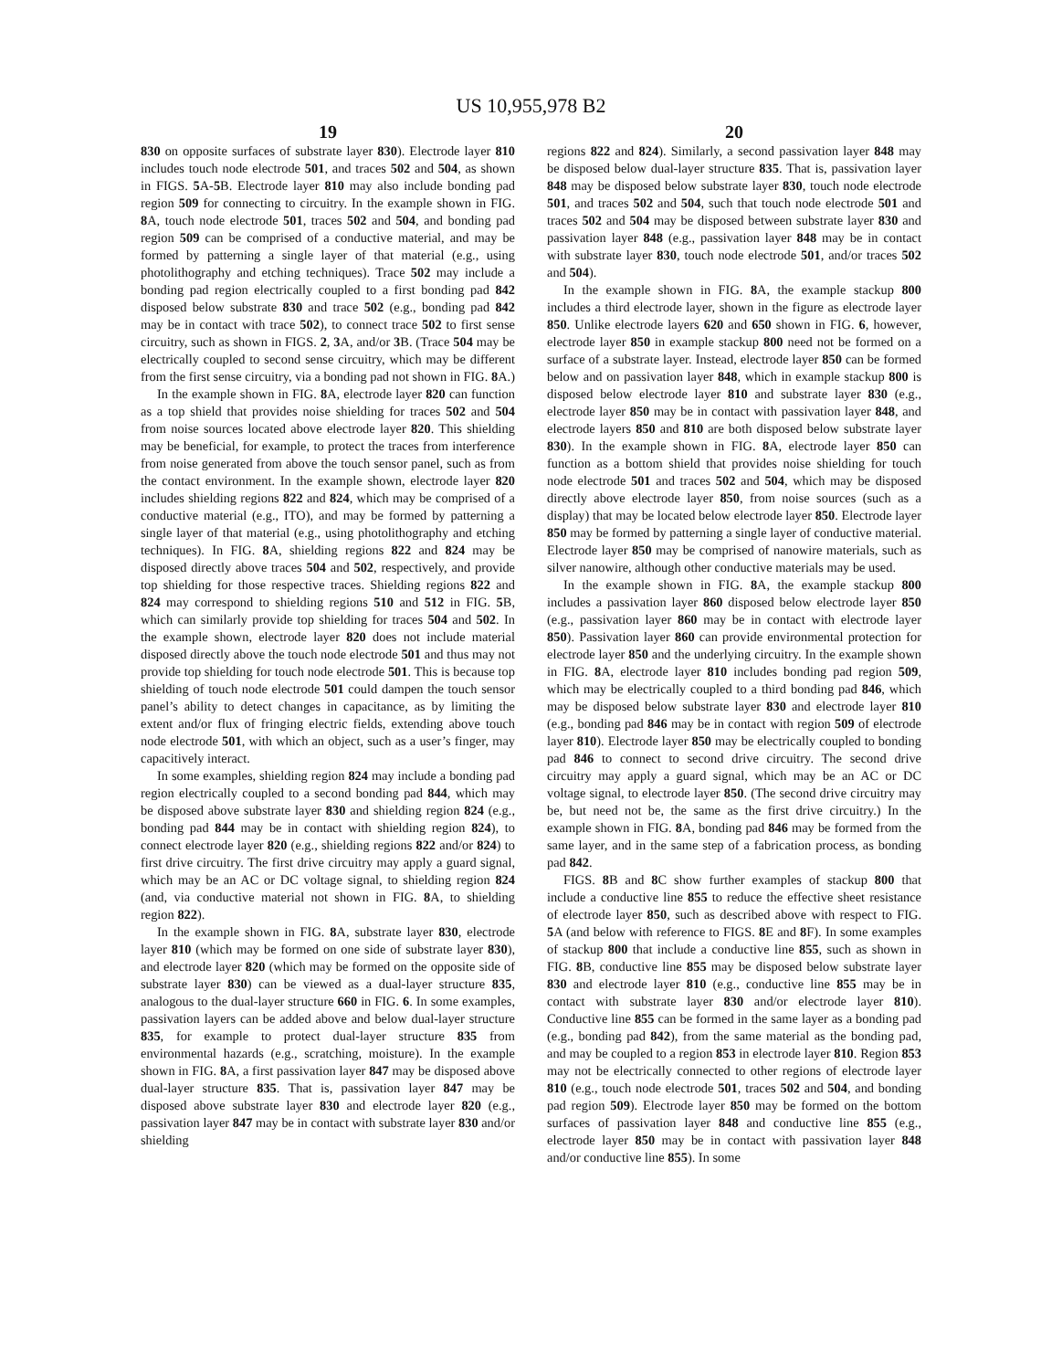US 10,955,978 B2
19
830 on opposite surfaces of substrate layer 830). Electrode layer 810 includes touch node electrode 501, and traces 502 and 504, as shown in FIGS. 5 A-5 B. Electrode layer 810 may also include bonding pad region 509 for connecting to circuitry. In the example shown in FIG. 8 A, touch node electrode 501, traces 502 and 504, and bonding pad region 509 can be comprised of a conductive material, and may be formed by patterning a single layer of that material (e.g., using photolithography and etching techniques). Trace 502 may include a bonding pad region electrically coupled to a first bonding pad 842 disposed below substrate 830 and trace 502 (e.g., bonding pad 842 may be in contact with trace 502), to connect trace 502 to first sense circuitry, such as shown in FIGS. 2, 3 A, and/or 3 B. (Trace 504 may be electrically coupled to second sense circuitry, which may be different from the first sense circuitry, via a bonding pad not shown in FIG. 8 A.)
In the example shown in FIG. 8 A, electrode layer 820 can function as a top shield that provides noise shielding for traces 502 and 504 from noise sources located above electrode layer 820. This shielding may be beneficial, for example, to protect the traces from interference from noise generated from above the touch sensor panel, such as from the contact environment. In the example shown, electrode layer 820 includes shielding regions 822 and 824, which may be comprised of a conductive material (e.g., ITO), and may be formed by patterning a single layer of that material (e.g., using photolithography and etching techniques). In FIG. 8 A, shielding regions 822 and 824 may be disposed directly above traces 504 and 502, respectively, and provide top shielding for those respective traces. Shielding regions 822 and 824 may correspond to shielding regions 510 and 512 in FIG. 5 B, which can similarly provide top shielding for traces 504 and 502. In the example shown, electrode layer 820 does not include material disposed directly above the touch node electrode 501 and thus may not provide top shielding for touch node electrode 501. This is because top shielding of touch node electrode 501 could dampen the touch sensor panel’s ability to detect changes in capacitance, as by limiting the extent and/or flux of fringing electric fields, extending above touch node electrode 501, with which an object, such as a user’s finger, may capacitively interact.
In some examples, shielding region 824 may include a bonding pad region electrically coupled to a second bonding pad 844, which may be disposed above substrate layer 830 and shielding region 824 (e.g., bonding pad 844 may be in contact with shielding region 824), to connect electrode layer 820 (e.g., shielding regions 822 and/or 824) to first drive circuitry. The first drive circuitry may apply a guard signal, which may be an AC or DC voltage signal, to shielding region 824 (and, via conductive material not shown in FIG. 8 A, to shielding region 822).
In the example shown in FIG. 8 A, substrate layer 830, electrode layer 810 (which may be formed on one side of substrate layer 830), and electrode layer 820 (which may be formed on the opposite side of substrate layer 830) can be viewed as a dual-layer structure 835, analogous to the dual-layer structure 660 in FIG. 6. In some examples, passivation layers can be added above and below dual-layer structure 835, for example to protect dual-layer structure 835 from environmental hazards (e.g., scratching, moisture). In the example shown in FIG. 8 A, a first passivation layer 847 may be disposed above dual-layer structure 835. That is, passivation layer 847 may be disposed above substrate layer 830 and electrode layer 820 (e.g., passivation layer 847 may be in contact with substrate layer 830 and/or shielding
20
regions 822 and 824). Similarly, a second passivation layer 848 may be disposed below dual-layer structure 835. That is, passivation layer 848 may be disposed below substrate layer 830, touch node electrode 501, and traces 502 and 504, such that touch node electrode 501 and traces 502 and 504 may be disposed between substrate layer 830 and passivation layer 848 (e.g., passivation layer 848 may be in contact with substrate layer 830, touch node electrode 501, and/or traces 502 and 504).
In the example shown in FIG. 8 A, the example stackup 800 includes a third electrode layer, shown in the figure as electrode layer 850. Unlike electrode layers 620 and 650 shown in FIG. 6, however, electrode layer 850 in example stackup 800 need not be formed on a surface of a substrate layer. Instead, electrode layer 850 can be formed below and on passivation layer 848, which in example stackup 800 is disposed below electrode layer 810 and substrate layer 830 (e.g., electrode layer 850 may be in contact with passivation layer 848, and electrode layers 850 and 810 are both disposed below substrate layer 830). In the example shown in FIG. 8 A, electrode layer 850 can function as a bottom shield that provides noise shielding for touch node electrode 501 and traces 502 and 504, which may be disposed directly above electrode layer 850, from noise sources (such as a display) that may be located below electrode layer 850. Electrode layer 850 may be formed by patterning a single layer of conductive material. Electrode layer 850 may be comprised of nanowire materials, such as silver nanowire, although other conductive materials may be used.
In the example shown in FIG. 8 A, the example stackup 800 includes a passivation layer 860 disposed below electrode layer 850 (e.g., passivation layer 860 may be in contact with electrode layer 850). Passivation layer 860 can provide environmental protection for electrode layer 850 and the underlying circuitry. In the example shown in FIG. 8 A, electrode layer 810 includes bonding pad region 509, which may be electrically coupled to a third bonding pad 846, which may be disposed below substrate layer 830 and electrode layer 810 (e.g., bonding pad 846 may be in contact with region 509 of electrode layer 810). Electrode layer 850 may be electrically coupled to bonding pad 846 to connect to second drive circuitry. The second drive circuitry may apply a guard signal, which may be an AC or DC voltage signal, to electrode layer 850. (The second drive circuitry may be, but need not be, the same as the first drive circuitry.) In the example shown in FIG. 8 A, bonding pad 846 may be formed from the same layer, and in the same step of a fabrication process, as bonding pad 842.
FIGS. 8 B and 8 C show further examples of stackup 800 that include a conductive line 855 to reduce the effective sheet resistance of electrode layer 850, such as described above with respect to FIG. 5 A (and below with reference to FIGS. 8 E and 8 F). In some examples of stackup 800 that include a conductive line 855, such as shown in FIG. 8 B, conductive line 855 may be disposed below substrate layer 830 and electrode layer 810 (e.g., conductive line 855 may be in contact with substrate layer 830 and/or electrode layer 810). Conductive line 855 can be formed in the same layer as a bonding pad (e.g., bonding pad 842), from the same material as the bonding pad, and may be coupled to a region 853 in electrode layer 810. Region 853 may not be electrically connected to other regions of electrode layer 810 (e.g., touch node electrode 501, traces 502 and 504, and bonding pad region 509). Electrode layer 850 may be formed on the bottom surfaces of passivation layer 848 and conductive line 855 (e.g., electrode layer 850 may be in contact with passivation layer 848 and/or conductive line 855). In some